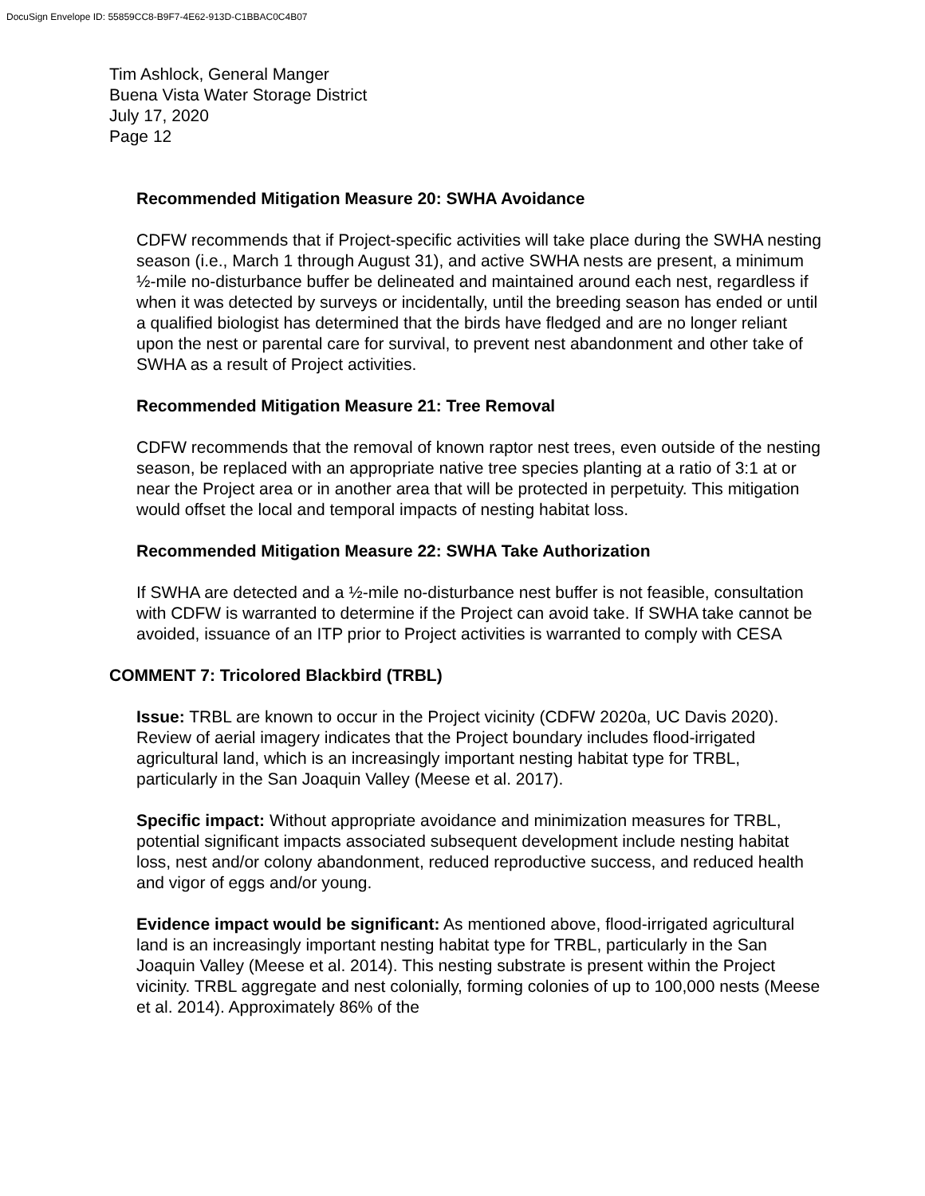DocuSign Envelope ID: 55859CC8-B9F7-4E62-913D-C1BBAC0C4B07
Tim Ashlock, General Manger
Buena Vista Water Storage District
July 17, 2020
Page 12
Recommended Mitigation Measure 20: SWHA Avoidance
CDFW recommends that if Project-specific activities will take place during the SWHA nesting season (i.e., March 1 through August 31), and active SWHA nests are present, a minimum ½-mile no-disturbance buffer be delineated and maintained around each nest, regardless if when it was detected by surveys or incidentally, until the breeding season has ended or until a qualified biologist has determined that the birds have fledged and are no longer reliant upon the nest or parental care for survival, to prevent nest abandonment and other take of SWHA as a result of Project activities.
Recommended Mitigation Measure 21: Tree Removal
CDFW recommends that the removal of known raptor nest trees, even outside of the nesting season, be replaced with an appropriate native tree species planting at a ratio of 3:1 at or near the Project area or in another area that will be protected in perpetuity. This mitigation would offset the local and temporal impacts of nesting habitat loss.
Recommended Mitigation Measure 22: SWHA Take Authorization
If SWHA are detected and a ½-mile no-disturbance nest buffer is not feasible, consultation with CDFW is warranted to determine if the Project can avoid take. If SWHA take cannot be avoided, issuance of an ITP prior to Project activities is warranted to comply with CESA
COMMENT 7: Tricolored Blackbird (TRBL)
Issue: TRBL are known to occur in the Project vicinity (CDFW 2020a, UC Davis 2020). Review of aerial imagery indicates that the Project boundary includes flood-irrigated agricultural land, which is an increasingly important nesting habitat type for TRBL, particularly in the San Joaquin Valley (Meese et al. 2017).
Specific impact: Without appropriate avoidance and minimization measures for TRBL, potential significant impacts associated subsequent development include nesting habitat loss, nest and/or colony abandonment, reduced reproductive success, and reduced health and vigor of eggs and/or young.
Evidence impact would be significant: As mentioned above, flood-irrigated agricultural land is an increasingly important nesting habitat type for TRBL, particularly in the San Joaquin Valley (Meese et al. 2014). This nesting substrate is present within the Project vicinity. TRBL aggregate and nest colonially, forming colonies of up to 100,000 nests (Meese et al. 2014). Approximately 86% of the